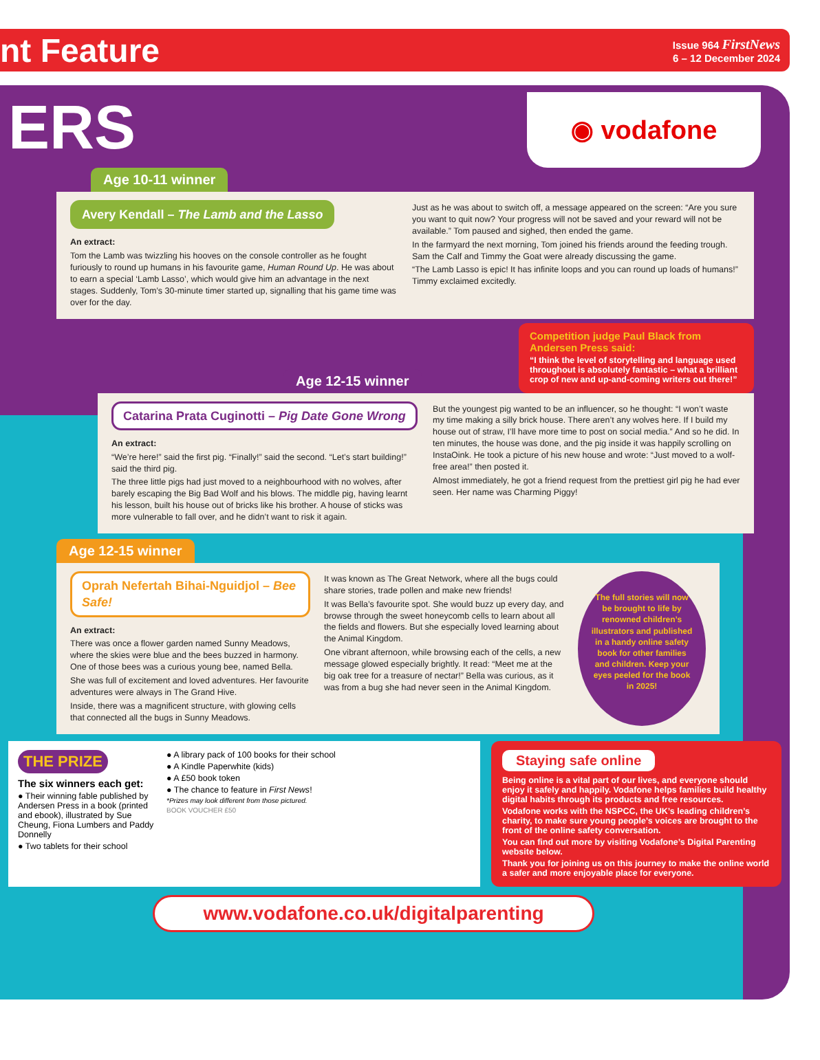nt Feature
Issue 964 FirstNews
6 – 12 December 2024
ERS
◉ vodafone
Age 10-11 winner
Avery Kendall – The Lamb and the Lasso
An extract:
Tom the Lamb was twizzling his hooves on the console controller as he fought furiously to round up humans in his favourite game, Human Round Up. He was about to earn a special ‘Lamb Lasso’, which would give him an advantage in the next stages. Suddenly, Tom’s 30-minute timer started up, signalling that his game time was over for the day.
Just as he was about to switch off, a message appeared on the screen: “Are you sure you want to quit now? Your progress will not be saved and your reward will not be available.” Tom paused and sighed, then ended the game.
In the farmyard the next morning, Tom joined his friends around the feeding trough. Sam the Calf and Timmy the Goat were already discussing the game.
“The Lamb Lasso is epic! It has infinite loops and you can round up loads of humans!” Timmy exclaimed excitedly.
Age 12-15 winner
Competition judge Paul Black from Andersen Press said:
“I think the level of storytelling and language used throughout is absolutely fantastic – what a brilliant crop of new and up-and-coming writers out there!”
Catarina Prata Cuginotti – Pig Date Gone Wrong
An extract:
“We’re here!” said the first pig. “Finally!” said the second. “Let’s start building!” said the third pig.
The three little pigs had just moved to a neighbourhood with no wolves, after barely escaping the Big Bad Wolf and his blows. The middle pig, having learnt his lesson, built his house out of bricks like his brother. A house of sticks was more vulnerable to fall over, and he didn’t want to risk it again.
But the youngest pig wanted to be an influencer, so he thought: “I won’t waste my time making a silly brick house. There aren’t any wolves here. If I build my house out of straw, I’ll have more time to post on social media.” And so he did. In ten minutes, the house was done, and the pig inside it was happily scrolling on InstaOink. He took a picture of his new house and wrote: “Just moved to a wolf-free area!” then posted it.
Almost immediately, he got a friend request from the prettiest girl pig he had ever seen. Her name was Charming Piggy!
Age 12-15 winner
Oprah Nefertah Bihai-Nguidjol – Bee Safe!
An extract:
There was once a flower garden named Sunny Meadows, where the skies were blue and the bees buzzed in harmony. One of those bees was a curious young bee, named Bella.
She was full of excitement and loved adventures. Her favourite adventures were always in The Grand Hive.
Inside, there was a magnificent structure, with glowing cells that connected all the bugs in Sunny Meadows.
It was known as The Great Network, where all the bugs could share stories, trade pollen and make new friends!
It was Bella’s favourite spot. She would buzz up every day, and browse through the sweet honeycomb cells to learn about all the fields and flowers. But she especially loved learning about the Animal Kingdom.
One vibrant afternoon, while browsing each of the cells, a new message glowed especially brightly. It read: “Meet me at the big oak tree for a treasure of nectar!” Bella was curious, as it was from a bug she had never seen in the Animal Kingdom.
The full stories will now be brought to life by renowned children’s illustrators and published in a handy online safety book for other families and children. Keep your eyes peeled for the book in 2025!
THE PRIZE
The six winners each get:
● Their winning fable published by Andersen Press in a book (printed and ebook), illustrated by Sue Cheung, Fiona Lumbers and Paddy Donnelly
● Two tablets for their school
● A library pack of 100 books for their school
● A Kindle Paperwhite (kids)
● A £50 book token
● The chance to feature in First News!
*Prizes may look different from those pictured.
BOOK VOUCHER £50
Staying safe online
Being online is a vital part of our lives, and everyone should enjoy it safely and happily. Vodafone helps families build healthy digital habits through its products and free resources.
Vodafone works with the NSPCC, the UK’s leading children’s charity, to make sure young people’s voices are brought to the front of the online safety conversation.
You can find out more by visiting Vodafone’s Digital Parenting website below.
Thank you for joining us on this journey to make the online world a safer and more enjoyable place for everyone.
www.vodafone.co.uk/digitalparenting